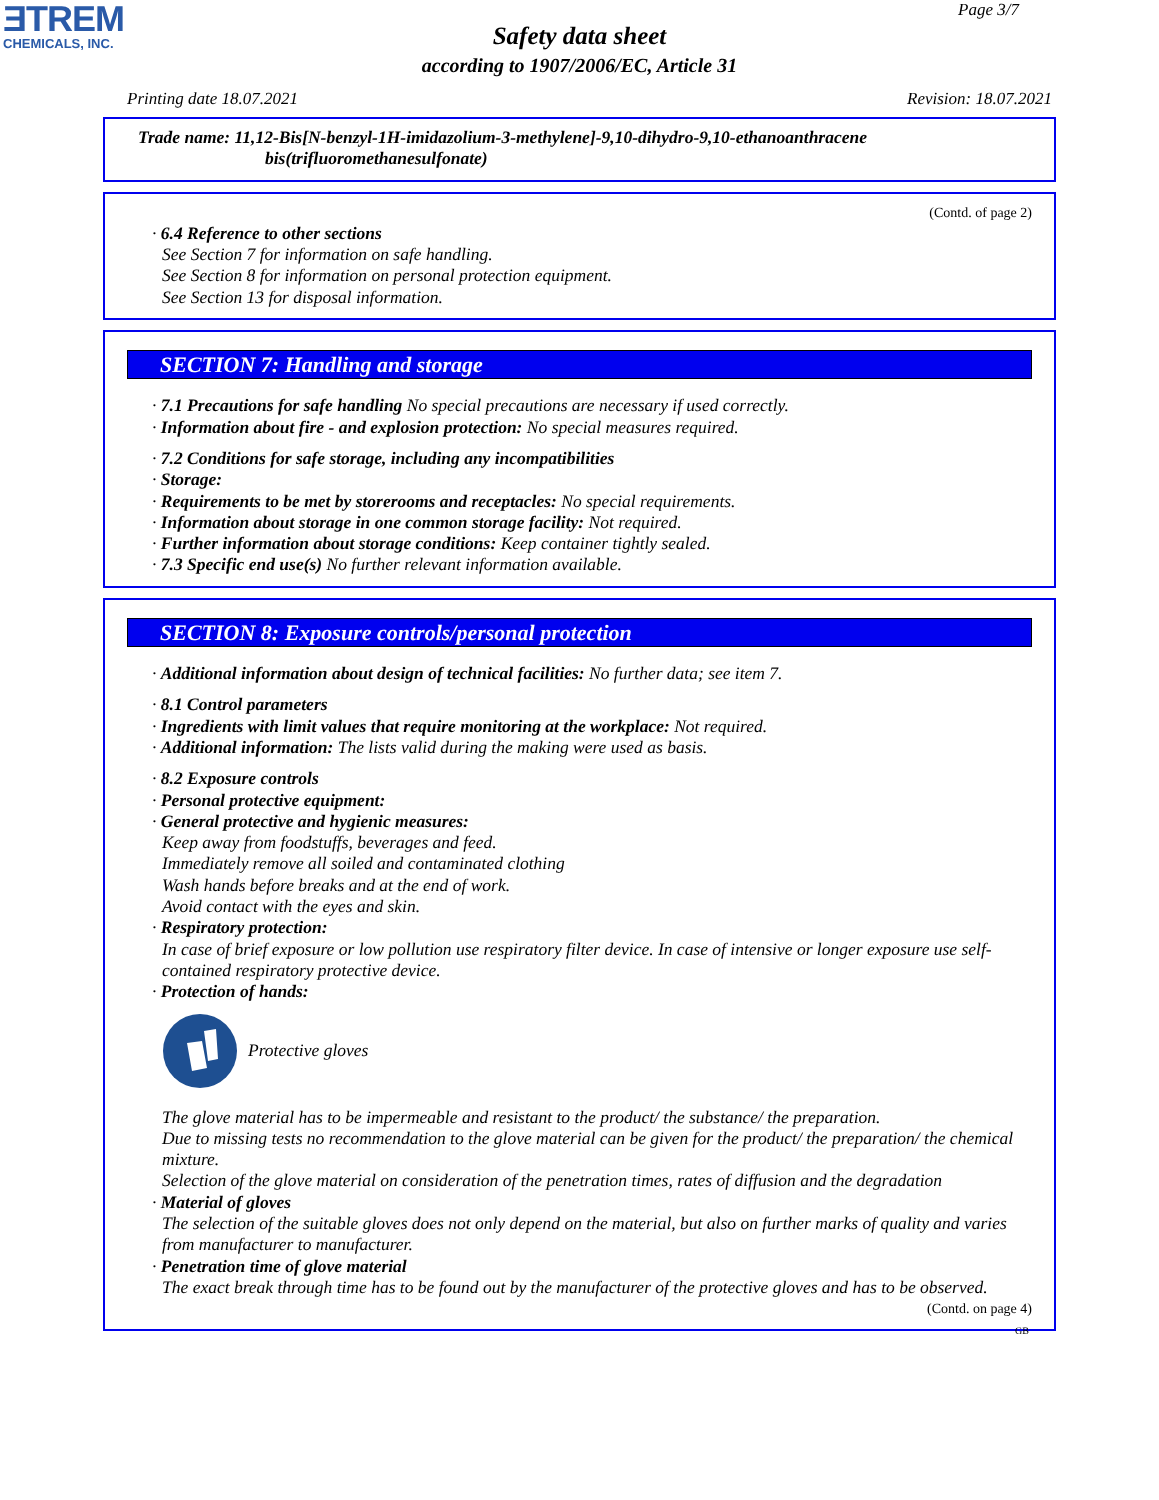ƎTREM
CHEMICALS, INC.
Page 3/7
Safety data sheet
according to 1907/2006/EC, Article 31
Printing date 18.07.2021 Revision: 18.07.2021
Trade name: 11,12-Bis[N-benzyl-1H-imidazolium-3-methylene]-9,10-dihydro-9,10-ethanoanthracene bis(trifluoromethanesulfonate)
(Contd. of page 2)
· 6.4 Reference to other sections
See Section 7 for information on safe handling.
See Section 8 for information on personal protection equipment.
See Section 13 for disposal information.
SECTION 7: Handling and storage
· 7.1 Precautions for safe handling No special precautions are necessary if used correctly.
· Information about fire - and explosion protection: No special measures required.
· 7.2 Conditions for safe storage, including any incompatibilities
· Storage:
· Requirements to be met by storerooms and receptacles: No special requirements.
· Information about storage in one common storage facility: Not required.
· Further information about storage conditions: Keep container tightly sealed.
· 7.3 Specific end use(s) No further relevant information available.
SECTION 8: Exposure controls/personal protection
· Additional information about design of technical facilities: No further data; see item 7.
· 8.1 Control parameters
· Ingredients with limit values that require monitoring at the workplace: Not required.
· Additional information: The lists valid during the making were used as basis.
· 8.2 Exposure controls
· Personal protective equipment:
· General protective and hygienic measures:
Keep away from foodstuffs, beverages and feed.
Immediately remove all soiled and contaminated clothing
Wash hands before breaks and at the end of work.
Avoid contact with the eyes and skin.
· Respiratory protection:
In case of brief exposure or low pollution use respiratory filter device. In case of intensive or longer exposure use self-contained respiratory protective device.
· Protection of hands:
Protective gloves
The glove material has to be impermeable and resistant to the product/ the substance/ the preparation.
Due to missing tests no recommendation to the glove material can be given for the product/ the preparation/ the chemical mixture.
Selection of the glove material on consideration of the penetration times, rates of diffusion and the degradation
· Material of gloves
The selection of the suitable gloves does not only depend on the material, but also on further marks of quality and varies from manufacturer to manufacturer.
· Penetration time of glove material
The exact break through time has to be found out by the manufacturer of the protective gloves and has to be observed.
(Contd. on page 4)
GB